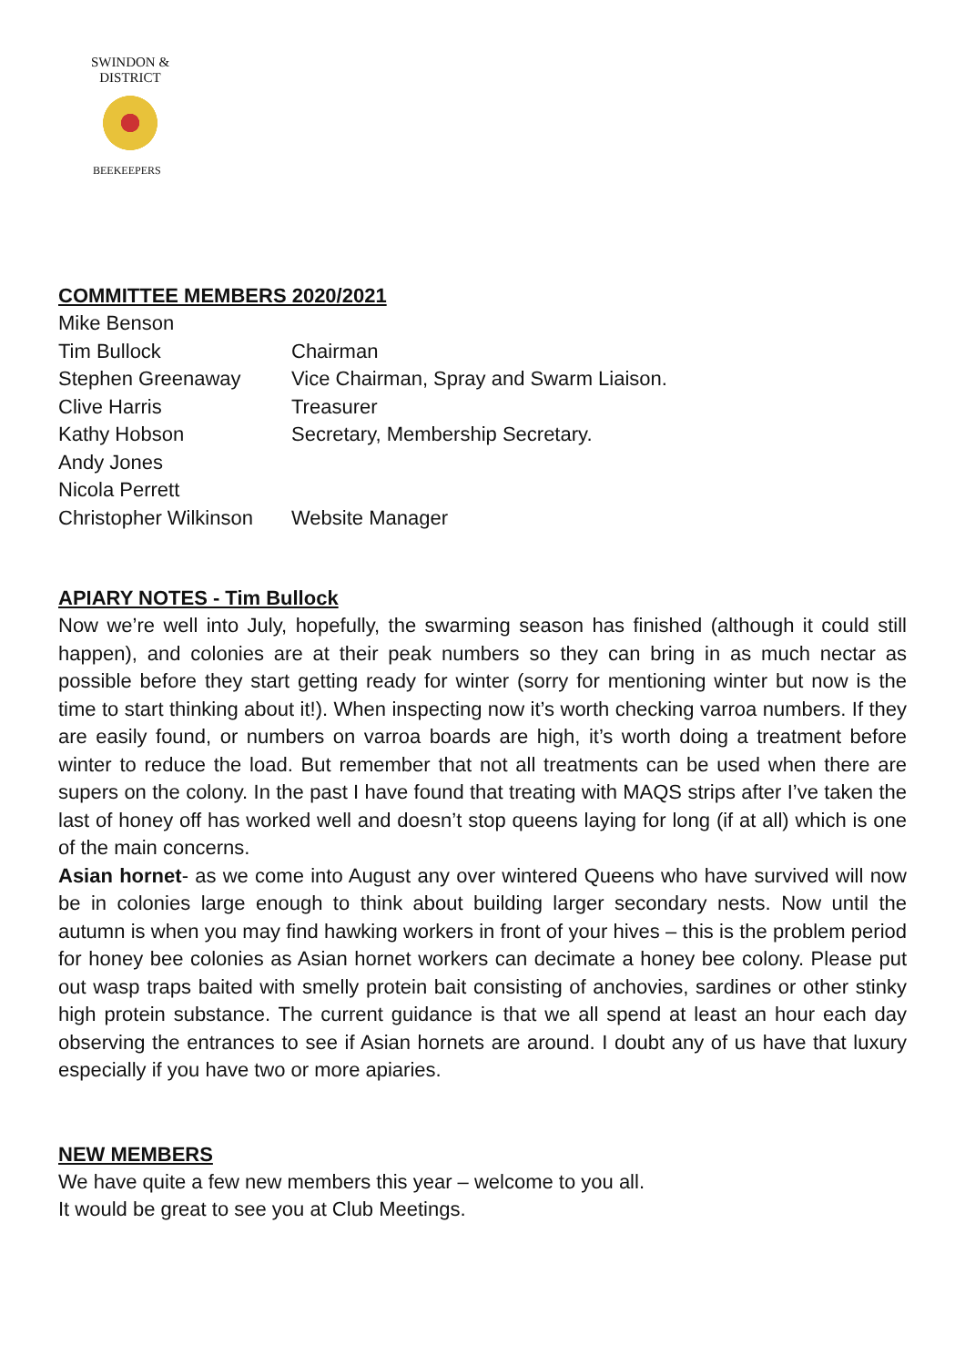SWINDON & DISTRICT
BEEKEEPERS
COMMITTEE MEMBERS 2020/2021
| Mike Benson | |
| Tim Bullock | Chairman |
| Stephen Greenaway | Vice Chairman, Spray and Swarm Liaison. |
| Clive Harris | Treasurer |
| Kathy Hobson | Secretary, Membership Secretary. |
| Andy Jones | |
| Nicola Perrett | |
| Christopher Wilkinson | Website Manager |
APIARY NOTES - Tim Bullock
Now we’re well into July, hopefully, the swarming season has finished (although it could still happen), and colonies are at their peak numbers so they can bring in as much nectar as possible before they start getting ready for winter (sorry for mentioning winter but now is the time to start thinking about it!). When inspecting now it’s worth checking varroa numbers. If they are easily found, or numbers on varroa boards are high, it’s worth doing a treatment before winter to reduce the load. But remember that not all treatments can be used when there are supers on the colony. In the past I have found that treating with MAQS strips after I’ve taken the last of honey off has worked well and doesn’t stop queens laying for long (if at all) which is one of the main concerns.
Asian hornet- as we come into August any over wintered Queens who have survived will now be in colonies large enough to think about building larger secondary nests. Now until the autumn is when you may find hawking workers in front of your hives – this is the problem period for honey bee colonies as Asian hornet workers can decimate a honey bee colony. Please put out wasp traps baited with smelly protein bait consisting of anchovies, sardines or other stinky high protein substance. The current guidance is that we all spend at least an hour each day observing the entrances to see if Asian hornets are around. I doubt any of us have that luxury especially if you have two or more apiaries.
NEW MEMBERS
We have quite a few new members this year – welcome to you all.
It would be great to see you at Club Meetings.